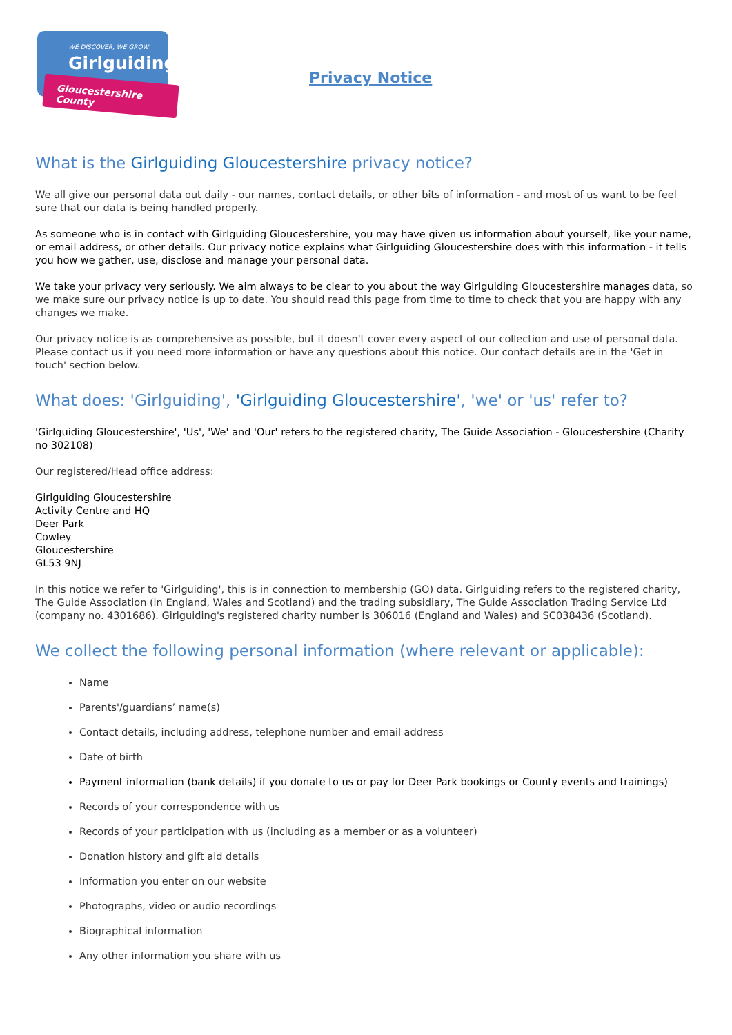WE DISCOVER, WE GROW
Girlguiding
Gloucestershire County
Privacy Notice
What is the Girlguiding Gloucestershire privacy notice?
We all give our personal data out daily - our names, contact details, or other bits of information - and most of us want to be feel sure that our data is being handled properly.
As someone who is in contact with Girlguiding Gloucestershire, you may have given us information about yourself, like your name, or email address, or other details. Our privacy notice explains what Girlguiding Gloucestershire does with this information - it tells you how we gather, use, disclose and manage your personal data.
We take your privacy very seriously. We aim always to be clear to you about the way Girlguiding Gloucestershire manages data, so we make sure our privacy notice is up to date. You should read this page from time to time to check that you are happy with any changes we make.
Our privacy notice is as comprehensive as possible, but it doesn't cover every aspect of our collection and use of personal data. Please contact us if you need more information or have any questions about this notice. Our contact details are in the 'Get in touch' section below.
What does: 'Girlguiding', 'Girlguiding Gloucestershire', 'we' or 'us' refer to?
'Girlguiding Gloucestershire', 'Us', 'We' and 'Our' refers to the registered charity, The Guide Association - Gloucestershire (Charity no 302108)
Our registered/Head office address:
Girlguiding Gloucestershire
Activity Centre and HQ
Deer Park
Cowley
Gloucestershire
GL53 9NJ
In this notice we refer to 'Girlguiding', this is in connection to membership (GO) data. Girlguiding refers to the registered charity, The Guide Association (in England, Wales and Scotland) and the trading subsidiary, The Guide Association Trading Service Ltd (company no. 4301686). Girlguiding's registered charity number is 306016 (England and Wales) and SC038436 (Scotland).
We collect the following personal information (where relevant or applicable):
Name
Parents'/guardians’ name(s)
Contact details, including address, telephone number and email address
Date of birth
Payment information (bank details) if you donate to us or pay for Deer Park bookings or County events and trainings)
Records of your correspondence with us
Records of your participation with us (including as a member or as a volunteer)
Donation history and gift aid details
Information you enter on our website
Photographs, video or audio recordings
Biographical information
Any other information you share with us